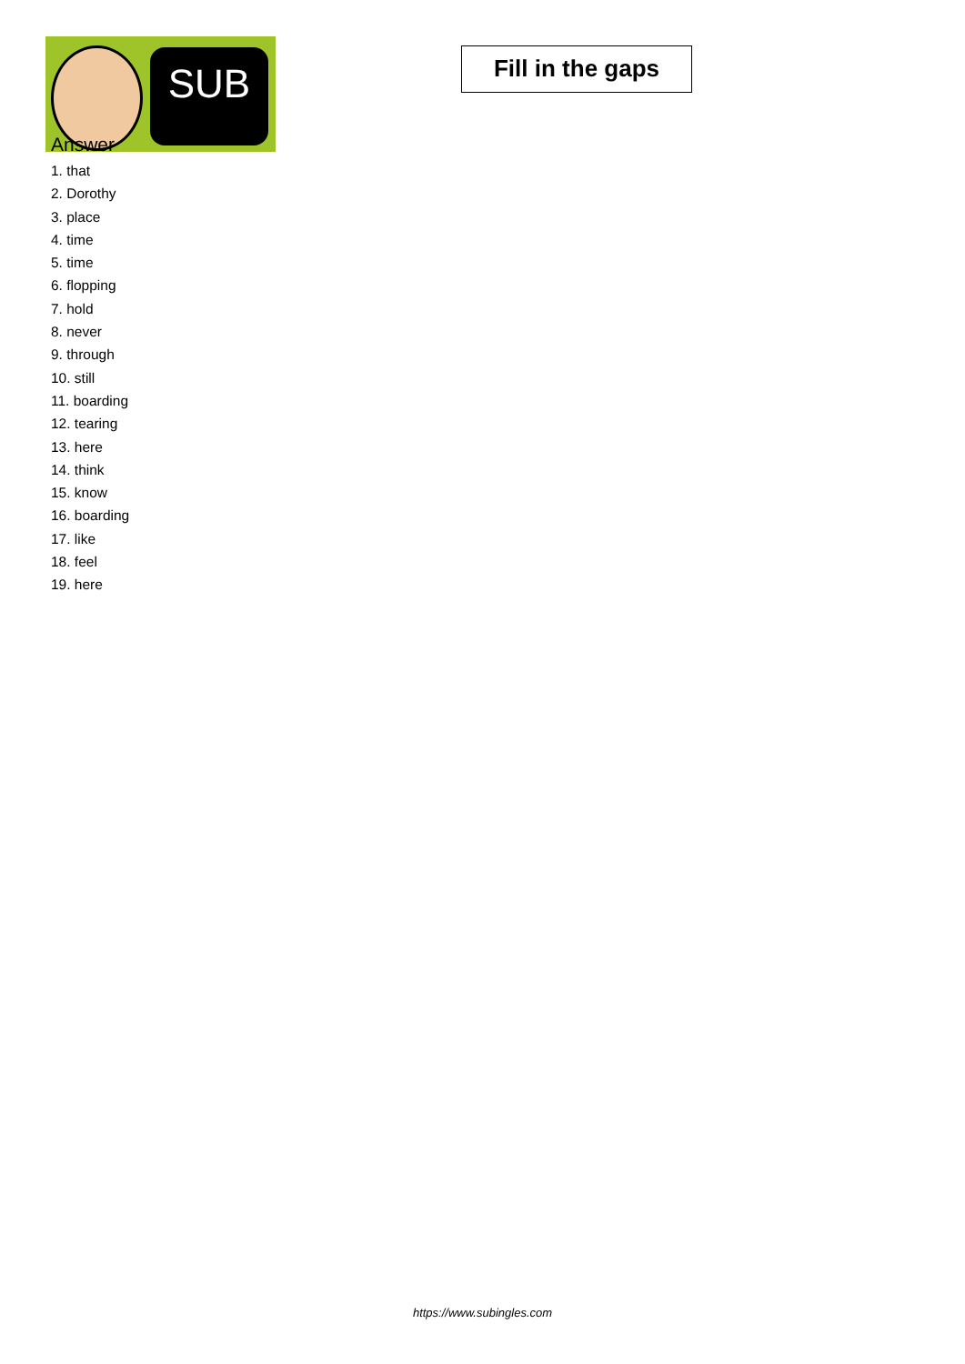SUB
Fill in the gaps
Answer
1. that
2. Dorothy
3. place
4. time
5. time
6. flopping
7. hold
8. never
9. through
10. still
11. boarding
12. tearing
13. here
14. think
15. know
16. boarding
17. like
18. feel
19. here
https://www.subingles.com